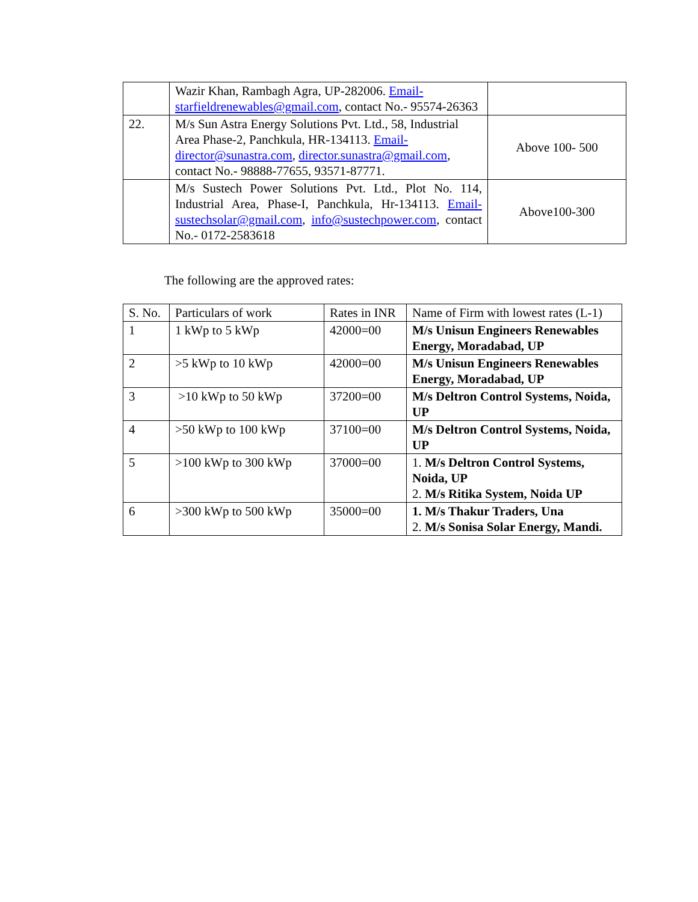| | Wazir Khan, Rambagh Agra, UP-282006. Email-starfieldrenewables@gmail.com , contact No.- 95574-26363 | |
| 22. | M/s Sun Astra Energy Solutions Pvt. Ltd., 58, Industrial Area Phase-2, Panchkula, HR-134113. Email-director@sunastra.com , director.sunastra@gmail.com , contact No.- 98888-77655, 93571-87771. | Above 100- 500 |
| | M/s Sustech Power Solutions Pvt. Ltd., Plot No. 114, Industrial Area, Phase-I, Panchkula, Hr-134113. Email-sustechsolar@gmail.com , info@sustechpower.com , contact No.- 0172-2583618 | Above100-300 |
The following are the approved rates:
| S. No. | Particulars of work | Rates in INR | Name of Firm with lowest rates (L-1) |
| --- | --- | --- | --- |
| 1 | 1 kWp to 5 kWp | 42000=00 | M/s Unisun Engineers Renewables Energy, Moradabad, UP |
| 2 | >5 kWp to 10 kWp | 42000=00 | M/s Unisun Engineers Renewables Energy, Moradabad, UP |
| 3 | >10 kWp to 50 kWp | 37200=00 | M/s Deltron Control Systems, Noida, UP |
| 4 | >50 kWp to 100 kWp | 37100=00 | M/s Deltron Control Systems, Noida, UP |
| 5 | >100 kWp to 300 kWp | 37000=00 | 1. M/s Deltron Control Systems, Noida, UP 2. M/s Ritika System, Noida UP |
| 6 | >300 kWp to 500 kWp | 35000=00 | 1. M/s Thakur Traders, Una 2. M/s Sonisa Solar Energy, Mandi. |